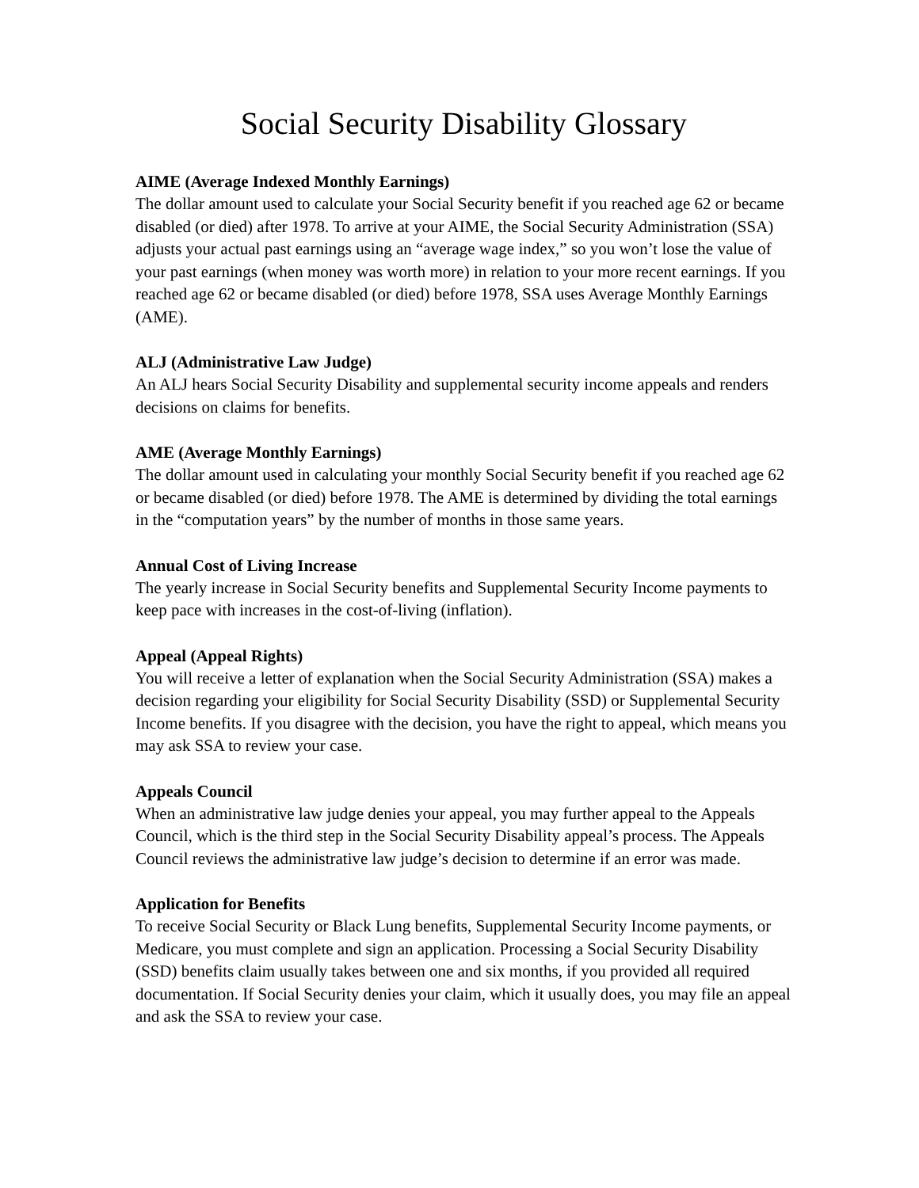Social Security Disability Glossary
AIME (Average Indexed Monthly Earnings)
The dollar amount used to calculate your Social Security benefit if you reached age 62 or became disabled (or died) after 1978. To arrive at your AIME, the Social Security Administration (SSA) adjusts your actual past earnings using an “average wage index,” so you won’t lose the value of your past earnings (when money was worth more) in relation to your more recent earnings. If you reached age 62 or became disabled (or died) before 1978, SSA uses Average Monthly Earnings (AME).
ALJ (Administrative Law Judge)
An ALJ hears Social Security Disability and supplemental security income appeals and renders decisions on claims for benefits.
AME (Average Monthly Earnings)
The dollar amount used in calculating your monthly Social Security benefit if you reached age 62 or became disabled (or died) before 1978. The AME is determined by dividing the total earnings in the “computation years” by the number of months in those same years.
Annual Cost of Living Increase
The yearly increase in Social Security benefits and Supplemental Security Income payments to keep pace with increases in the cost-of-living (inflation).
Appeal (Appeal Rights)
You will receive a letter of explanation when the Social Security Administration (SSA) makes a decision regarding your eligibility for Social Security Disability (SSD) or Supplemental Security Income benefits. If you disagree with the decision, you have the right to appeal, which means you may ask SSA to review your case.
Appeals Council
When an administrative law judge denies your appeal, you may further appeal to the Appeals Council, which is the third step in the Social Security Disability appeal’s process. The Appeals Council reviews the administrative law judge’s decision to determine if an error was made.
Application for Benefits
To receive Social Security or Black Lung benefits, Supplemental Security Income payments, or Medicare, you must complete and sign an application. Processing a Social Security Disability (SSD) benefits claim usually takes between one and six months, if you provided all required documentation. If Social Security denies your claim, which it usually does, you may file an appeal and ask the SSA to review your case.